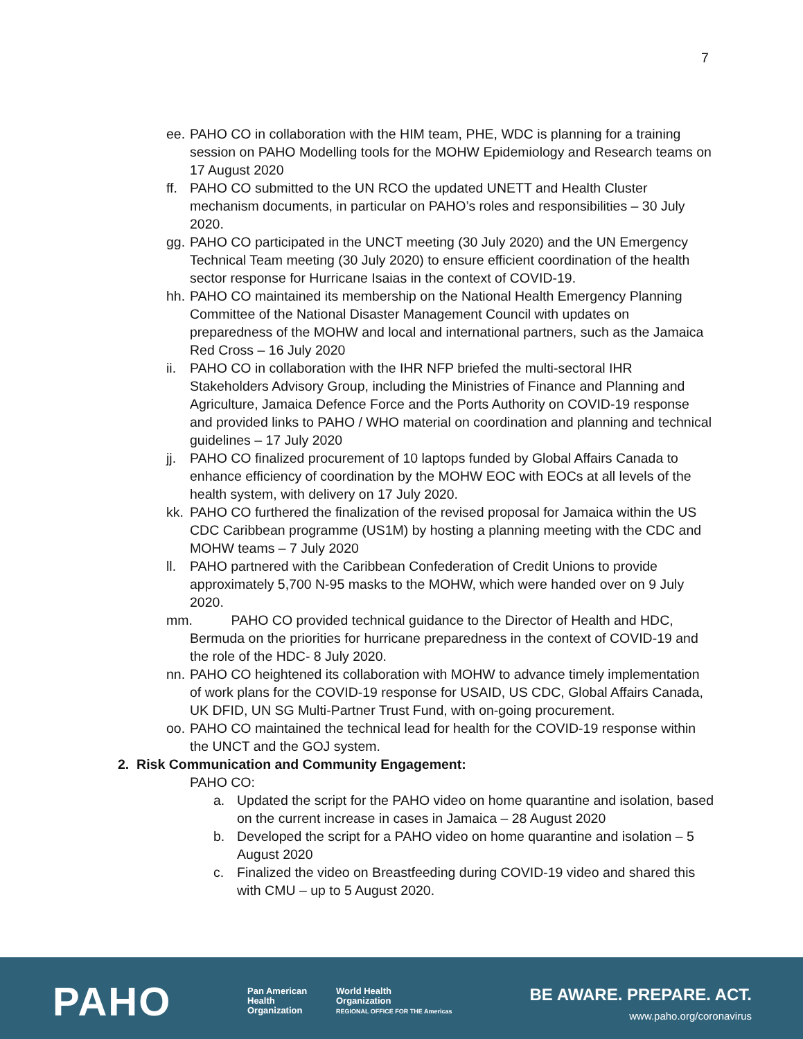7
ee. PAHO CO in collaboration with the HIM team, PHE, WDC is planning for a training session on PAHO Modelling tools for the MOHW Epidemiology and Research teams on 17 August 2020
ff. PAHO CO submitted to the UN RCO the updated UNETT and Health Cluster mechanism documents, in particular on PAHO’s roles and responsibilities – 30 July 2020.
gg. PAHO CO participated in the UNCT meeting (30 July 2020) and the UN Emergency Technical Team meeting (30 July 2020) to ensure efficient coordination of the health sector response for Hurricane Isaias in the context of COVID-19.
hh. PAHO CO maintained its membership on the National Health Emergency Planning Committee of the National Disaster Management Council with updates on preparedness of the MOHW and local and international partners, such as the Jamaica Red Cross – 16 July 2020
ii. PAHO CO in collaboration with the IHR NFP briefed the multi-sectoral IHR Stakeholders Advisory Group, including the Ministries of Finance and Planning and Agriculture, Jamaica Defence Force and the Ports Authority on COVID-19 response and provided links to PAHO / WHO material on coordination and planning and technical guidelines – 17 July 2020
jj. PAHO CO finalized procurement of 10 laptops funded by Global Affairs Canada to enhance efficiency of coordination by the MOHW EOC with EOCs at all levels of the health system, with delivery on 17 July 2020.
kk. PAHO CO furthered the finalization of the revised proposal for Jamaica within the US CDC Caribbean programme (US1M) by hosting a planning meeting with the CDC and MOHW teams – 7 July 2020
ll. PAHO partnered with the Caribbean Confederation of Credit Unions to provide approximately 5,700 N-95 masks to the MOHW, which were handed over on 9 July 2020.
mm. PAHO CO provided technical guidance to the Director of Health and HDC, Bermuda on the priorities for hurricane preparedness in the context of COVID-19 and the role of the HDC- 8 July 2020.
nn. PAHO CO heightened its collaboration with MOHW to advance timely implementation of work plans for the COVID-19 response for USAID, US CDC, Global Affairs Canada, UK DFID, UN SG Multi-Partner Trust Fund, with on-going procurement.
oo. PAHO CO maintained the technical lead for health for the COVID-19 response within the UNCT and the GOJ system.
2. Risk Communication and Community Engagement:
PAHO CO:
a. Updated the script for the PAHO video on home quarantine and isolation, based on the current increase in cases in Jamaica – 28 August 2020
b. Developed the script for a PAHO video on home quarantine and isolation – 5 August 2020
c. Finalized the video on Breastfeeding during COVID-19 video and shared this with CMU – up to 5 August 2020.
PAHO
Pan American
Health
Organization
World Health
Organization
REGIONAL OFFICE FOR THE Americas
BE AWARE. PREPARE. ACT.
www.paho.org/coronavirus